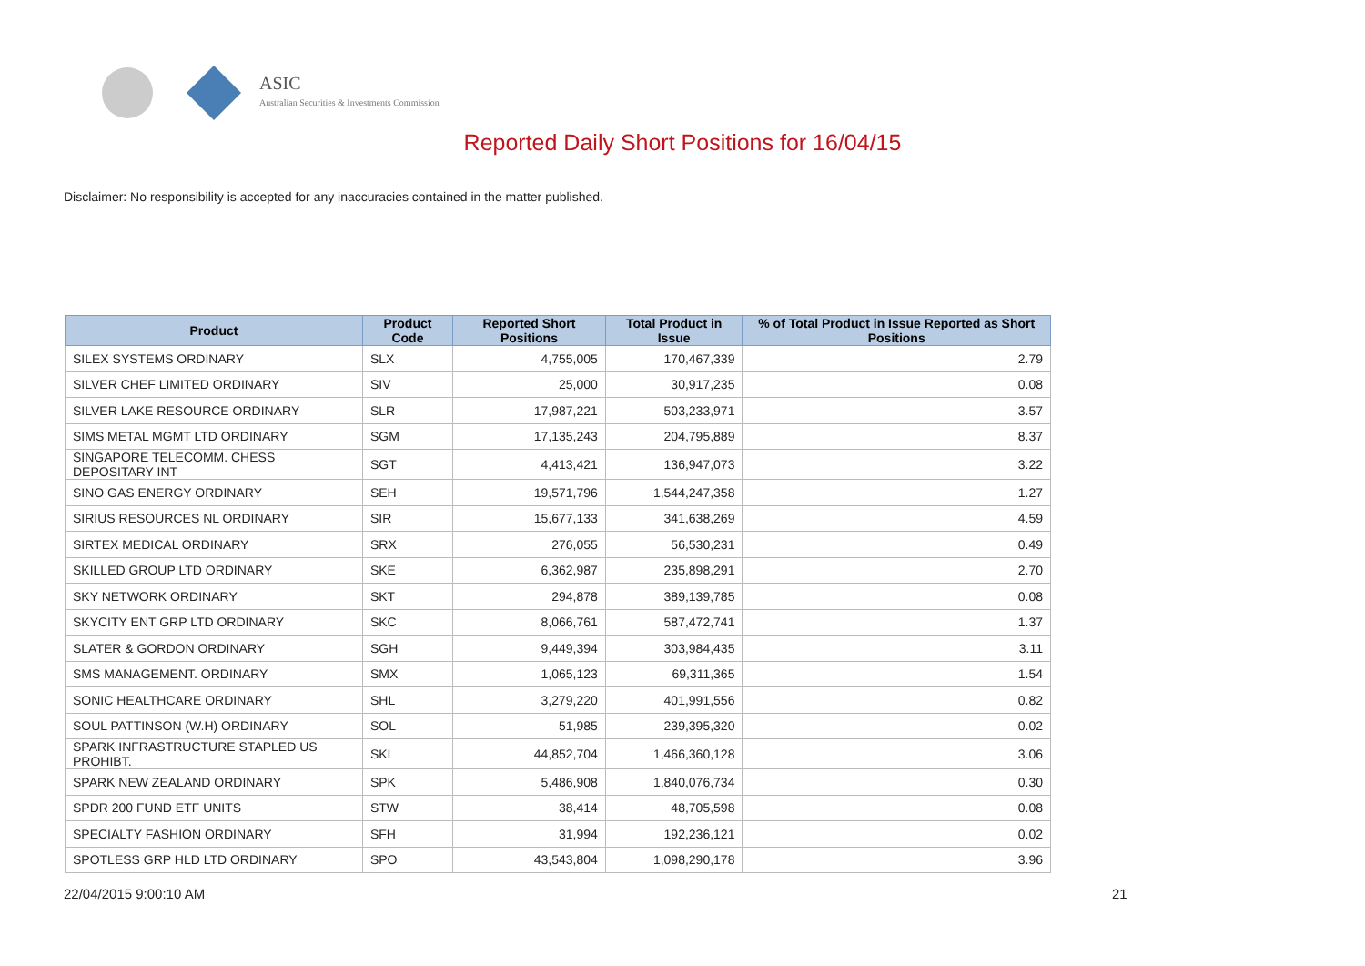ASIC
Australian Securities & Investments Commission
Reported Daily Short Positions for 16/04/15
Disclaimer: No responsibility is accepted for any inaccuracies contained in the matter published.
| Product | Product Code | Reported Short Positions | Total Product in Issue | % of Total Product in Issue Reported as Short Positions |
| --- | --- | --- | --- | --- |
| SILEX SYSTEMS ORDINARY | SLX | 4,755,005 | 170,467,339 | 2.79 |
| SILVER CHEF LIMITED ORDINARY | SIV | 25,000 | 30,917,235 | 0.08 |
| SILVER LAKE RESOURCE ORDINARY | SLR | 17,987,221 | 503,233,971 | 3.57 |
| SIMS METAL MGMT LTD ORDINARY | SGM | 17,135,243 | 204,795,889 | 8.37 |
| SINGAPORE TELECOMM. CHESS DEPOSITARY INT | SGT | 4,413,421 | 136,947,073 | 3.22 |
| SINO GAS ENERGY ORDINARY | SEH | 19,571,796 | 1,544,247,358 | 1.27 |
| SIRIUS RESOURCES NL ORDINARY | SIR | 15,677,133 | 341,638,269 | 4.59 |
| SIRTEX MEDICAL ORDINARY | SRX | 276,055 | 56,530,231 | 0.49 |
| SKILLED GROUP LTD ORDINARY | SKE | 6,362,987 | 235,898,291 | 2.70 |
| SKY NETWORK ORDINARY | SKT | 294,878 | 389,139,785 | 0.08 |
| SKYCITY ENT GRP LTD ORDINARY | SKC | 8,066,761 | 587,472,741 | 1.37 |
| SLATER & GORDON ORDINARY | SGH | 9,449,394 | 303,984,435 | 3.11 |
| SMS MANAGEMENT. ORDINARY | SMX | 1,065,123 | 69,311,365 | 1.54 |
| SONIC HEALTHCARE ORDINARY | SHL | 3,279,220 | 401,991,556 | 0.82 |
| SOUL PATTINSON (W.H) ORDINARY | SOL | 51,985 | 239,395,320 | 0.02 |
| SPARK INFRASTRUCTURE STAPLED US PROHIBT. | SKI | 44,852,704 | 1,466,360,128 | 3.06 |
| SPARK NEW ZEALAND ORDINARY | SPK | 5,486,908 | 1,840,076,734 | 0.30 |
| SPDR 200 FUND ETF UNITS | STW | 38,414 | 48,705,598 | 0.08 |
| SPECIALTY FASHION ORDINARY | SFH | 31,994 | 192,236,121 | 0.02 |
| SPOTLESS GRP HLD LTD ORDINARY | SPO | 43,543,804 | 1,098,290,178 | 3.96 |
22/04/2015 9:00:10 AM 21